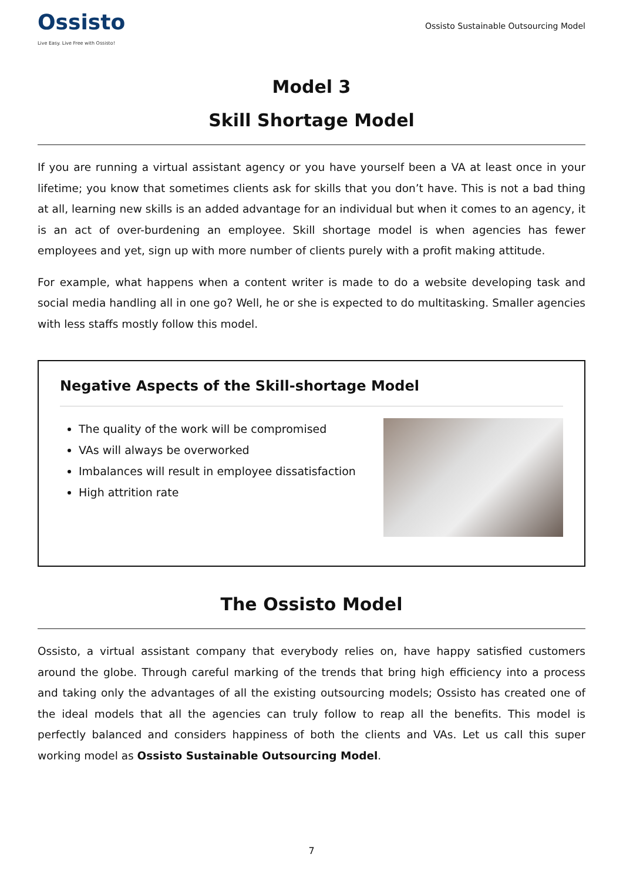Ossisto
Live Easy. Live Free with Ossisto!
Ossisto Sustainable Outsourcing Model
Model 3
Skill Shortage Model
If you are running a virtual assistant agency or you have yourself been a VA at least once in your lifetime; you know that sometimes clients ask for skills that you don’t have. This is not a bad thing at all, learning new skills is an added advantage for an individual but when it comes to an agency, it is an act of over-burdening an employee. Skill shortage model is when agencies has fewer employees and yet, sign up with more number of clients purely with a profit making attitude.
For example, what happens when a content writer is made to do a website developing task and social media handling all in one go? Well, he or she is expected to do multitasking. Smaller agencies with less staffs mostly follow this model.
Negative Aspects of the Skill-shortage Model
The quality of the work will be compromised
VAs will always be overworked
Imbalances will result in employee dissatisfaction
High attrition rate
The Ossisto Model
Ossisto, a virtual assistant company that everybody relies on, have happy satisfied customers around the globe. Through careful marking of the trends that bring high efficiency into a process and taking only the advantages of all the existing outsourcing models; Ossisto has created one of the ideal models that all the agencies can truly follow to reap all the benefits. This model is perfectly balanced and considers happiness of both the clients and VAs. Let us call this super working model as Ossisto Sustainable Outsourcing Model.
7